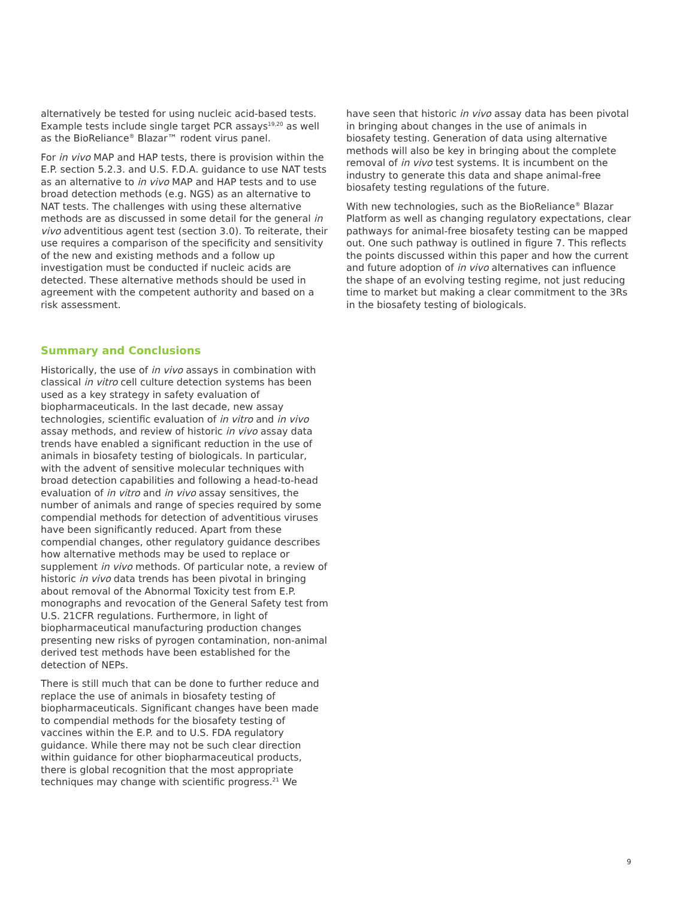alternatively be tested for using nucleic acid-based tests. Example tests include single target PCR assays<sup>19,20</sup> as well as the BioReliance<sup>®</sup> Blazar™ rodent virus panel.
For in vivo MAP and HAP tests, there is provision within the E.P. section 5.2.3. and U.S. F.D.A. guidance to use NAT tests as an alternative to in vivo MAP and HAP tests and to use broad detection methods (e.g. NGS) as an alternative to NAT tests. The challenges with using these alternative methods are as discussed in some detail for the general in vivo adventitious agent test (section 3.0). To reiterate, their use requires a comparison of the specificity and sensitivity of the new and existing methods and a follow up investigation must be conducted if nucleic acids are detected. These alternative methods should be used in agreement with the competent authority and based on a risk assessment.
Summary and Conclusions
Historically, the use of in vivo assays in combination with classical in vitro cell culture detection systems has been used as a key strategy in safety evaluation of biopharmaceuticals. In the last decade, new assay technologies, scientific evaluation of in vitro and in vivo assay methods, and review of historic in vivo assay data trends have enabled a significant reduction in the use of animals in biosafety testing of biologicals. In particular, with the advent of sensitive molecular techniques with broad detection capabilities and following a head-to-head evaluation of in vitro and in vivo assay sensitives, the number of animals and range of species required by some compendial methods for detection of adventitious viruses have been significantly reduced. Apart from these compendial changes, other regulatory guidance describes how alternative methods may be used to replace or supplement in vivo methods. Of particular note, a review of historic in vivo data trends has been pivotal in bringing about removal of the Abnormal Toxicity test from E.P. monographs and revocation of the General Safety test from U.S. 21CFR regulations. Furthermore, in light of biopharmaceutical manufacturing production changes presenting new risks of pyrogen contamination, non-animal derived test methods have been established for the detection of NEPs.
There is still much that can be done to further reduce and replace the use of animals in biosafety testing of biopharmaceuticals. Significant changes have been made to compendial methods for the biosafety testing of vaccines within the E.P. and to U.S. FDA regulatory guidance. While there may not be such clear direction within guidance for other biopharmaceutical products, there is global recognition that the most appropriate techniques may change with scientific progress.<sup>21</sup> We
have seen that historic in vivo assay data has been pivotal in bringing about changes in the use of animals in biosafety testing. Generation of data using alternative methods will also be key in bringing about the complete removal of in vivo test systems. It is incumbent on the industry to generate this data and shape animal-free biosafety testing regulations of the future.
With new technologies, such as the BioReliance<sup>®</sup> Blazar Platform as well as changing regulatory expectations, clear pathways for animal-free biosafety testing can be mapped out. One such pathway is outlined in figure 7. This reflects the points discussed within this paper and how the current and future adoption of in vivo alternatives can influence the shape of an evolving testing regime, not just reducing time to market but making a clear commitment to the 3Rs in the biosafety testing of biologicals.
9